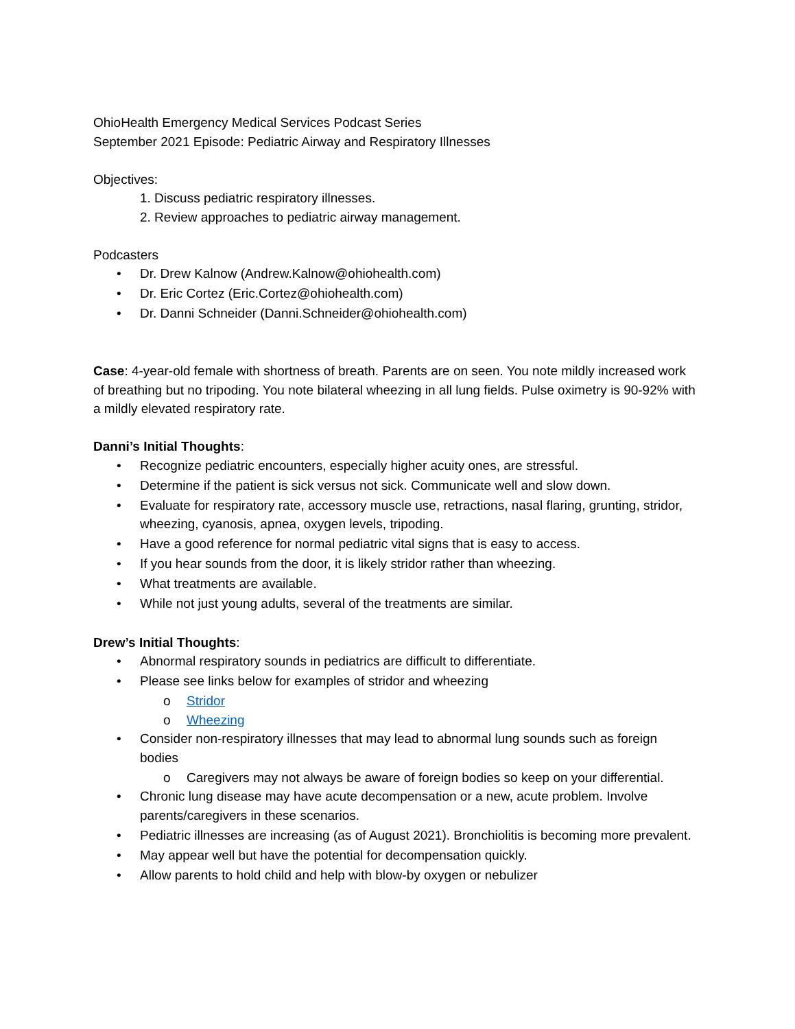OhioHealth Emergency Medical Services Podcast Series
September 2021 Episode: Pediatric Airway and Respiratory Illnesses
Objectives:
1. Discuss pediatric respiratory illnesses.
2. Review approaches to pediatric airway management.
Podcasters
• Dr. Drew Kalnow (Andrew.Kalnow@ohiohealth.com)
• Dr. Eric Cortez (Eric.Cortez@ohiohealth.com)
• Dr. Danni Schneider (Danni.Schneider@ohiohealth.com)
Case: 4-year-old female with shortness of breath. Parents are on seen. You note mildly increased work of breathing but no tripoding. You note bilateral wheezing in all lung fields. Pulse oximetry is 90-92% with a mildly elevated respiratory rate.
Danni’s Initial Thoughts:
• Recognize pediatric encounters, especially higher acuity ones, are stressful.
• Determine if the patient is sick versus not sick. Communicate well and slow down.
• Evaluate for respiratory rate, accessory muscle use, retractions, nasal flaring, grunting, stridor, wheezing, cyanosis, apnea, oxygen levels, tripoding.
• Have a good reference for normal pediatric vital signs that is easy to access.
• If you hear sounds from the door, it is likely stridor rather than wheezing.
• What treatments are available.
• While not just young adults, several of the treatments are similar.
Drew’s Initial Thoughts:
• Abnormal respiratory sounds in pediatrics are difficult to differentiate.
• Please see links below for examples of stridor and wheezing
o Stridor
o Wheezing
• Consider non-respiratory illnesses that may lead to abnormal lung sounds such as foreign bodies
o Caregivers may not always be aware of foreign bodies so keep on your differential.
• Chronic lung disease may have acute decompensation or a new, acute problem. Involve parents/caregivers in these scenarios.
• Pediatric illnesses are increasing (as of August 2021). Bronchiolitis is becoming more prevalent.
• May appear well but have the potential for decompensation quickly.
• Allow parents to hold child and help with blow-by oxygen or nebulizer